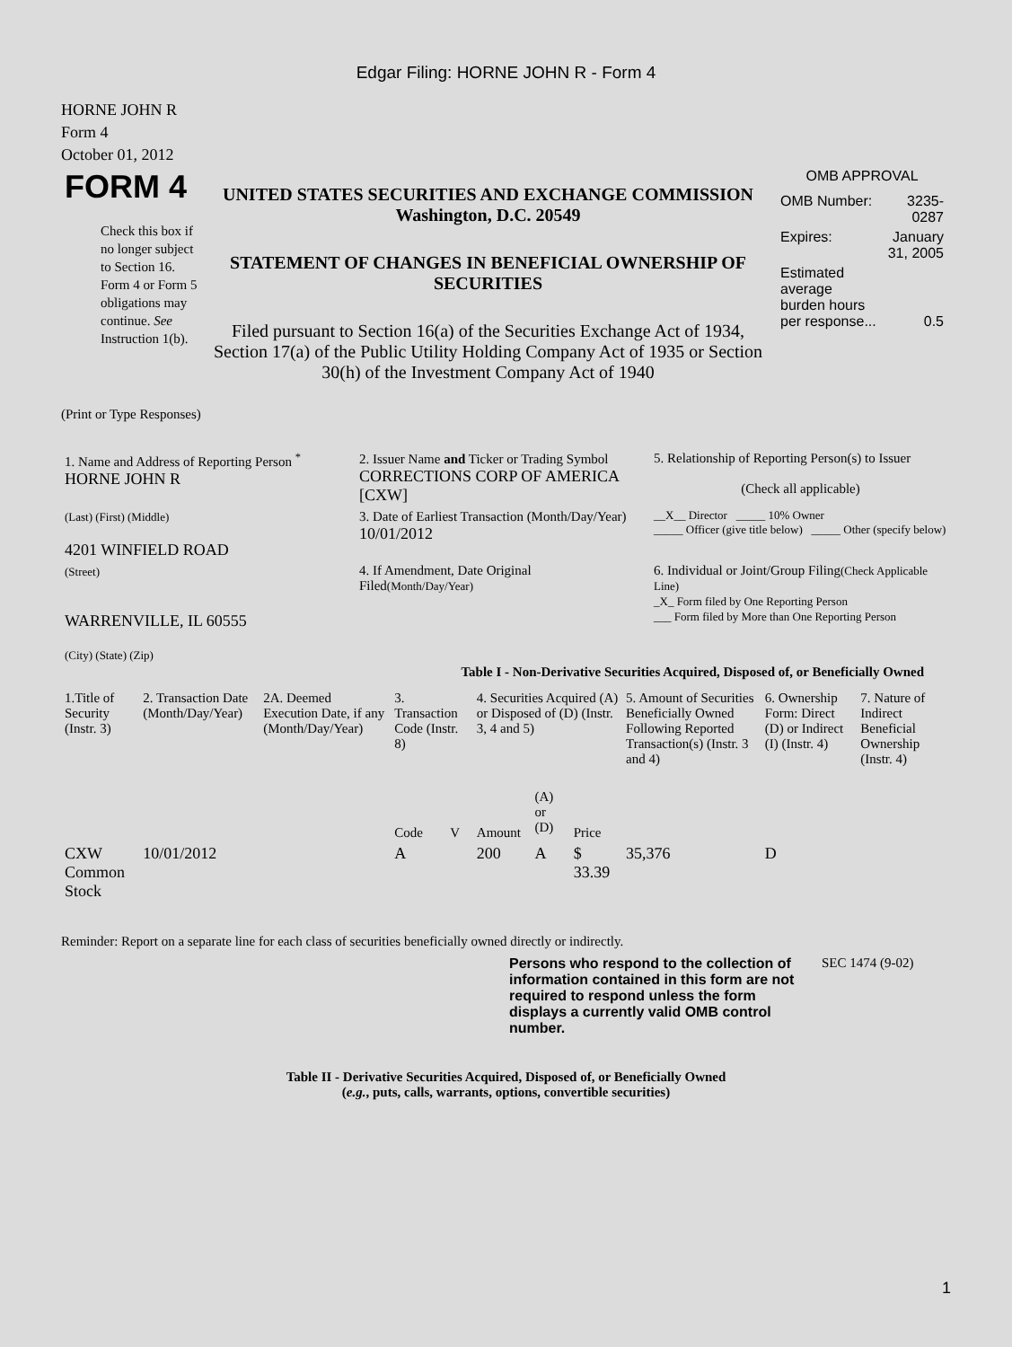Edgar Filing: HORNE JOHN R - Form 4
HORNE JOHN R
Form 4
October 01, 2012
| FORM 4 Check this box if no longer subject to Section 16. Form 4 or Form 5 obligations may continue. See Instruction 1(b). | UNITED STATES SECURITIES AND EXCHANGE COMMISSION Washington, D.C. 20549 STATEMENT OF CHANGES IN BENEFICIAL OWNERSHIP OF SECURITIES Filed pursuant to Section 16(a) of the Securities Exchange Act of 1934, Section 17(a) of the Public Utility Holding Company Act of 1935 or Section 30(h) of the Investment Company Act of 1940 | OMB APPROVAL / OMB Number: / 3235-0287 / / Expires: / January 31, 2005 / / Estimated average burden hours per response... / 0.5 / |
(Print or Type Responses)
| 1. Name and Address of Reporting Person <sup>*</sup> HORNE JOHN R | 2. Issuer Name and Ticker or Trading Symbol CORRECTIONS CORP OF AMERICA [CXW] | 5. Relationship of Reporting Person(s) to Issuer (Check all applicable) |
| (Last) (First) (Middle) 4201 WINFIELD ROAD | 3. Date of Earliest Transaction (Month/Day/Year) 10/01/2012 | __X__ Director _____ 10% Owner _____ Officer (give title below) _____ Other (specify below) |
| (Street) WARRENVILLE, IL 60555 (City) (State) (Zip) | 4. If Amendment, Date Original Filed (Month/Day/Year) | 6. Individual or Joint/Group Filing (Check Applicable Line) _X_ Form filed by One Reporting Person ___ Form filed by More than One Reporting Person |
Table I - Non-Derivative Securities Acquired, Disposed of, or Beneficially Owned
| 1.Title of Security (Instr. 3) | 2. Transaction Date (Month/Day/Year) | 2A. Deemed Execution Date, if any (Month/Day/Year) | 3. Transaction Code (Instr. 8) | | 4. Securities Acquired (A) or Disposed of (D) (Instr. 3, 4 and 5) | | | 5. Amount of Securities Beneficially Owned Following Reported Transaction(s) (Instr. 3 and 4) | 6. Ownership Form: Direct (D) or Indirect (I) (Instr. 4) | 7. Nature of Indirect Beneficial Ownership (Instr. 4) |
| --- | --- | --- | --- | --- | --- | --- | --- | --- | --- | --- |
| | | | Code | V | Amount | (A) or (D) | Price | | | |
| CXW Common Stock | 10/01/2012 | | A | | 200 | A | $ 33.39 | 35,376 | D | |
Reminder: Report on a separate line for each class of securities beneficially owned directly or indirectly.
| Persons who respond to the collection of information contained in this form are not required to respond unless the form displays a currently valid OMB control number. | SEC 1474 (9-02) |
Table II - Derivative Securities Acquired, Disposed of, or Beneficially Owned
(e.g., puts, calls, warrants, options, convertible securities)
1